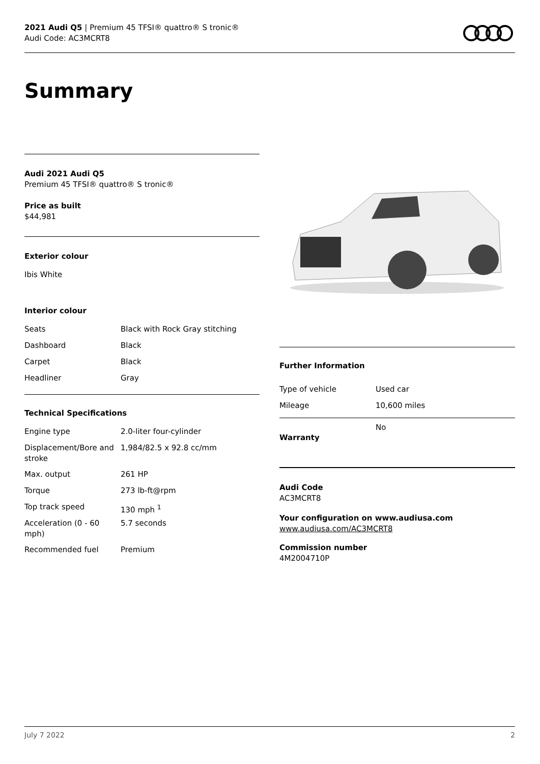2021 Audi Q5 | Premium 45 TFSI® quattro® S tronic®
Audi Code: AC3MCRT8
Summary
Audi 2021 Audi Q5
Premium 45 TFSI® quattro® S tronic®
Price as built
$44,981
Exterior colour
Ibis White
Interior colour
| Seats | Black with Rock Gray stitching |
| Dashboard | Black |
| Carpet | Black |
| Headliner | Gray |
Technical Specifications
| Engine type | 2.0-liter four-cylinder |
| Displacement/Bore and stroke | 1,984/82.5 x 92.8 cc/mm |
| Max. output | 261 HP |
| Torque | 273 lb-ft@rpm |
| Top track speed | 130 mph <sup>1</sup> |
| Acceleration (0 - 60 mph) | 5.7 seconds |
| Recommended fuel | Premium |
Further Information
| Type of vehicle | Used car |
| Mileage | 10,600 miles |
| Warranty | No |
Audi Code
AC3MCRT8
Your configuration on www.audiusa.com
www.audiusa.com/AC3MCRT8
Commission number
4M2004710P
July 7 2022 2